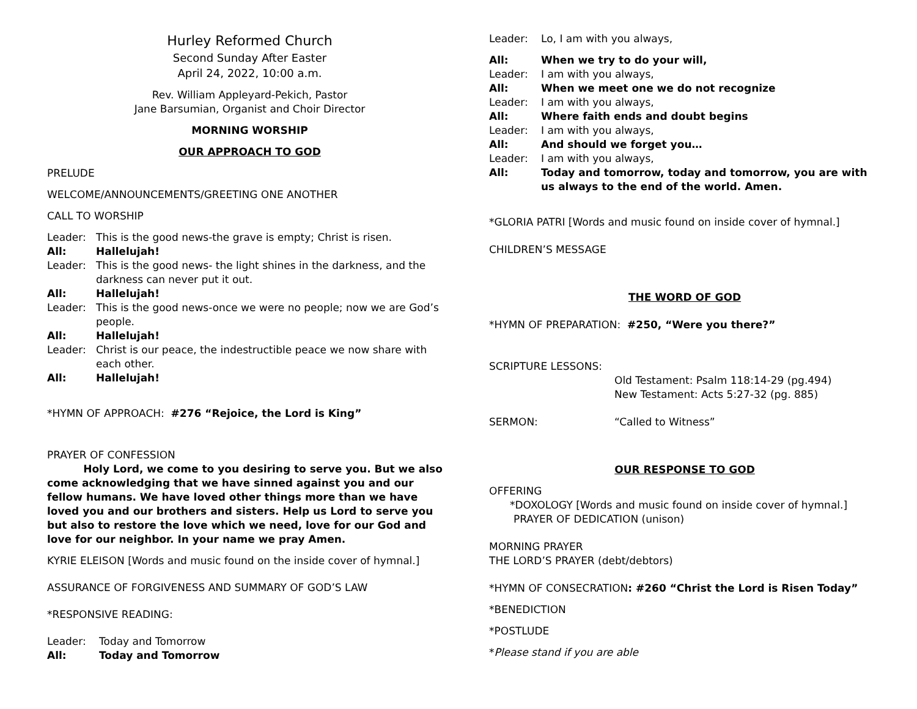Hurley Reformed Church
Second Sunday After Easter
April 24, 2022, 10:00 a.m.
Rev. William Appleyard-Pekich, Pastor
Jane Barsumian, Organist and Choir Director
MORNING WORSHIP
OUR APPROACH TO GOD
PRELUDE
WELCOME/ANNOUNCEMENTS/GREETING ONE ANOTHER
CALL TO WORSHIP
Leader: This is the good news-the grave is empty; Christ is risen.
All: Hallelujah!
Leader: This is the good news- the light shines in the darkness, and the darkness can never put it out.
All: Hallelujah!
Leader: This is the good news-once we were no people; now we are God’s people.
All: Hallelujah!
Leader: Christ is our peace, the indestructible peace we now share with each other.
All: Hallelujah!
*HYMN OF APPROACH: #276 “Rejoice, the Lord is King”
PRAYER OF CONFESSION
Holy Lord, we come to you desiring to serve you. But we also come acknowledging that we have sinned against you and our fellow humans. We have loved other things more than we have loved you and our brothers and sisters. Help us Lord to serve you but also to restore the love which we need, love for our God and love for our neighbor. In your name we pray Amen.
KYRIE ELEISON [Words and music found on the inside cover of hymnal.]
ASSURANCE OF FORGIVENESS AND SUMMARY OF GOD’S LAW
*RESPONSIVE READING:
Leader: Today and Tomorrow
All: Today and Tomorrow
Leader: Lo, I am with you always,
All: When we try to do your will,
Leader: I am with you always,
All: When we meet one we do not recognize
Leader: I am with you always,
All: Where faith ends and doubt begins
Leader: I am with you always,
All: And should we forget you…
Leader: I am with you always,
All: Today and tomorrow, today and tomorrow, you are with us always to the end of the world. Amen.
*GLORIA PATRI [Words and music found on inside cover of hymnal.]
CHILDREN’S MESSAGE
THE WORD OF GOD
*HYMN OF PREPARATION: #250, “Were you there?”
SCRIPTURE LESSONS:
Old Testament: Psalm 118:14-29 (pg.494)
New Testament: Acts 5:27-32 (pg. 885)
SERMON: “Called to Witness”
OUR RESPONSE TO GOD
OFFERING
*DOXOLOGY [Words and music found on inside cover of hymnal.]
PRAYER OF DEDICATION (unison)
MORNING PRAYER
THE LORD’S PRAYER (debt/debtors)
*HYMN OF CONSECRATION: #260 “Christ the Lord is Risen Today”
*BENEDICTION
*POSTLUDE
*Please stand if you are able